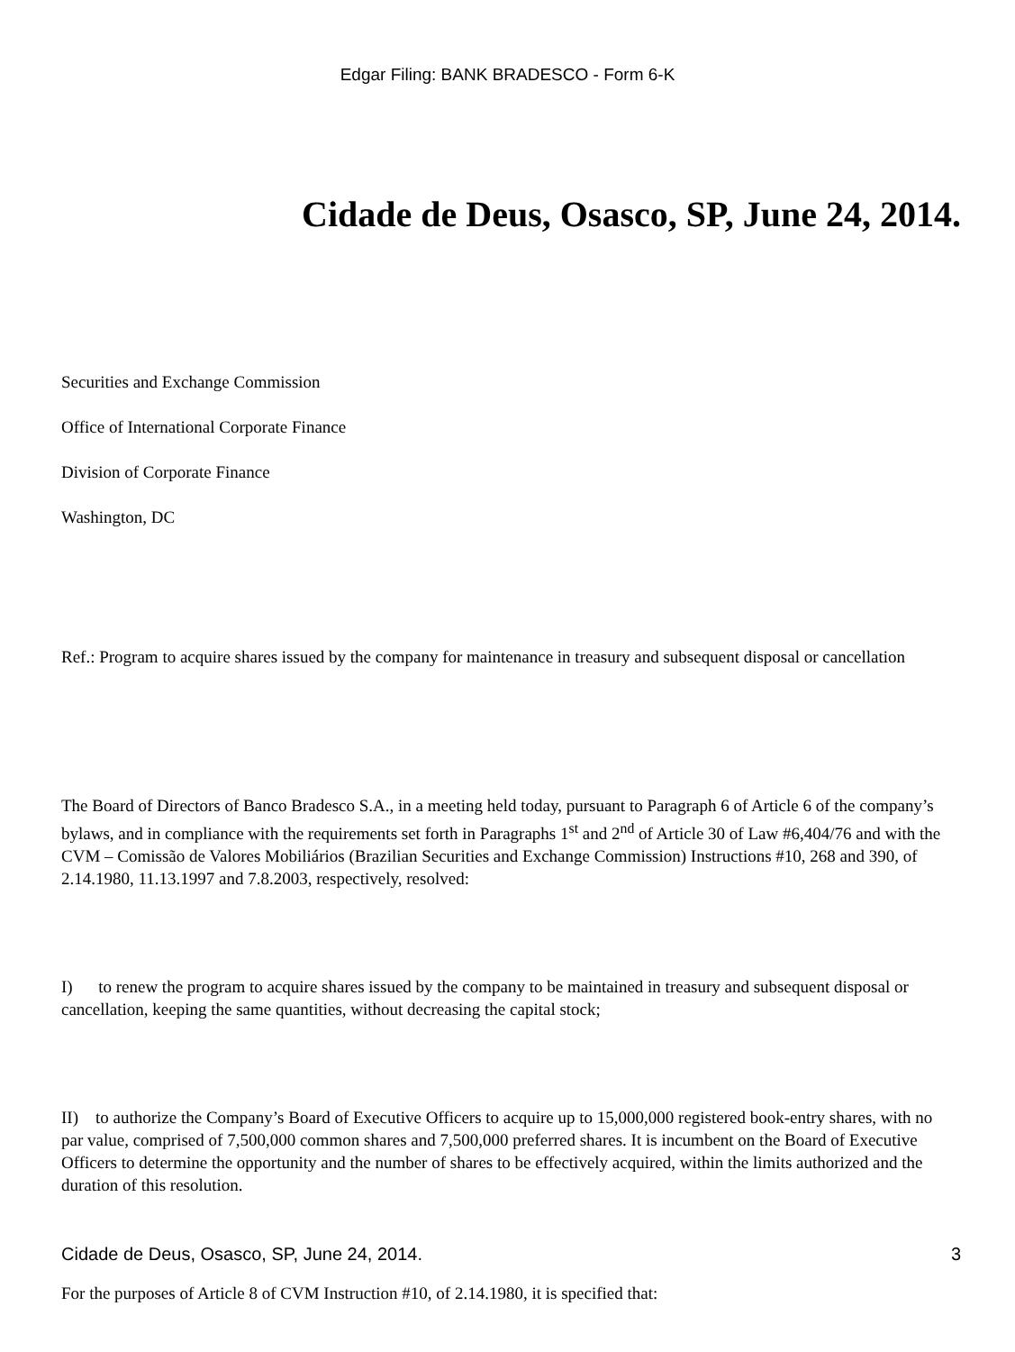Edgar Filing: BANK BRADESCO - Form 6-K
Cidade de Deus, Osasco, SP, June 24, 2014.
Securities and Exchange Commission
Office of International Corporate Finance
Division of Corporate Finance
Washington, DC
Ref.: Program to acquire shares issued by the company for maintenance in treasury and subsequent disposal or cancellation
The Board of Directors of Banco Bradesco S.A., in a meeting held today, pursuant to Paragraph 6 of Article 6 of the company’s bylaws, and in compliance with the requirements set forth in Paragraphs 1<sup>st</sup> and 2<sup>nd</sup> of Article 30 of Law #6,404/76 and with the CVM – Comissão de Valores Mobiliários (Brazilian Securities and Exchange Commission) Instructions #10, 268 and 390, of 2.14.1980, 11.13.1997 and 7.8.2003, respectively, resolved:
I) to renew the program to acquire shares issued by the company to be maintained in treasury and subsequent disposal or cancellation, keeping the same quantities, without decreasing the capital stock;
II) to authorize the Company’s Board of Executive Officers to acquire up to 15,000,000 registered book-entry shares, with no par value, comprised of 7,500,000 common shares and 7,500,000 preferred shares. It is incumbent on the Board of Executive Officers to determine the opportunity and the number of shares to be effectively acquired, within the limits authorized and the duration of this resolution.
For the purposes of Article 8 of CVM Instruction #10, of 2.14.1980, it is specified that:
Cidade de Deus, Osasco, SP, June 24, 2014. 3